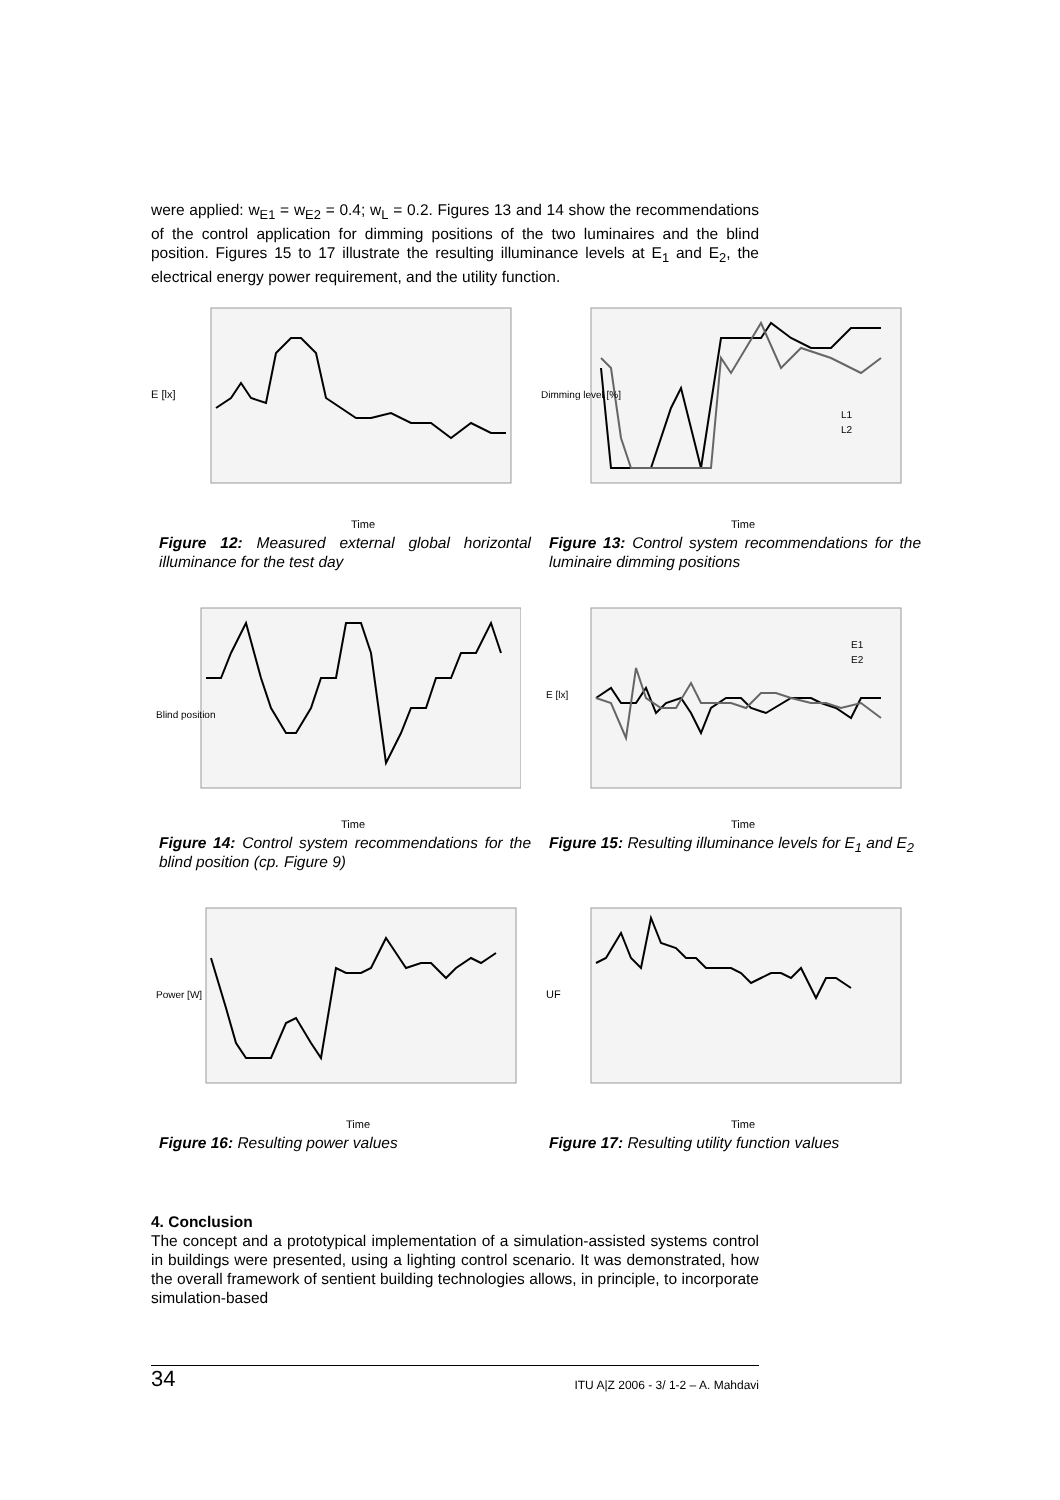were applied: w<sub>E1</sub> = w<sub>E2</sub> = 0.4; w<sub>L</sub> = 0.2. Figures 13 and 14 show the recommendations of the control application for dimming positions of the two luminaires and the blind position. Figures 15 to 17 illustrate the resulting illuminance levels at E<sub>1</sub> and E<sub>2</sub>, the electrical energy power requirement, and the utility function.
Time
E [lx]
Figure 12: Measured external global horizontal illuminance for the test day
L1
L2
Time
Dimming level [%]
Figure 13: Control system recommendations for the luminaire dimming positions
Time
Blind position
Figure 14: Control system recommendations for the blind position (cp. Figure 9)
E1
E2
Time
E [lx]
Figure 15: Resulting illuminance levels for E<sub>1</sub> and E<sub>2</sub>
Time
Power [W]
Figure 16: Resulting power values
Time
UF
Figure 17: Resulting utility function values
4. Conclusion
The concept and a prototypical implementation of a simulation-assisted systems control in buildings were presented, using a lighting control scenario. It was demonstrated, how the overall framework of sentient building technologies allows, in principle, to incorporate simulation-based
34 ITU A|Z 2006 - 3/ 1-2 – A. Mahdavi